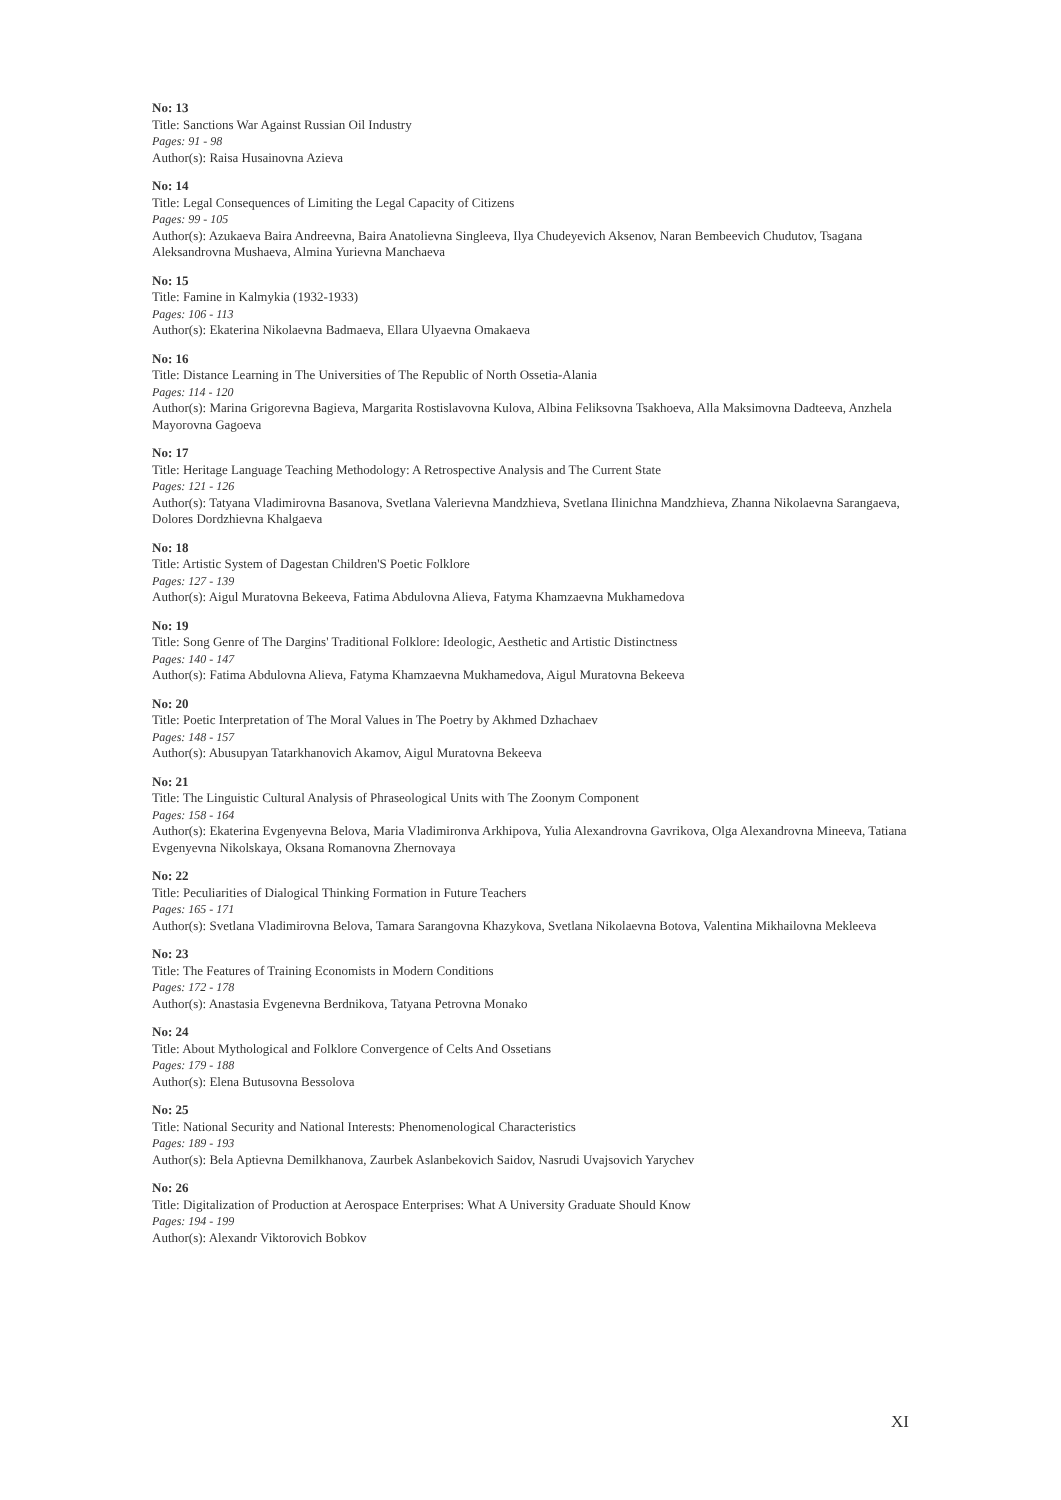No: 13
Title: Sanctions War Against Russian Oil Industry
Pages: 91 - 98
Author(s): Raisa Husainovna Azieva
No: 14
Title: Legal Consequences of Limiting the Legal Capacity of Citizens
Pages: 99 - 105
Author(s): Azukaeva Baira Andreevna, Baira Anatolievna Singleeva, Ilya Chudeyevich Aksenov, Naran Bembeevich Chudutov, Tsagana Aleksandrovna Mushaeva, Almina Yurievna Manchaeva
No: 15
Title: Famine in Kalmykia (1932-1933)
Pages: 106 - 113
Author(s): Ekaterina Nikolaevna Badmaeva, Ellara Ulyaevna Omakaeva
No: 16
Title: Distance Learning in The Universities of The Republic of North Ossetia-Alania
Pages: 114 - 120
Author(s): Marina Grigorevna Bagieva, Margarita Rostislavovna Kulova, Albina Feliksovna Tsakhoeva, Alla Maksimovna Dadteeva, Anzhela Mayorovna Gagoeva
No: 17
Title: Heritage Language Teaching Methodology: A Retrospective Analysis and The Current State
Pages: 121 - 126
Author(s): Tatyana Vladimirovna Basanova, Svetlana Valerievna Mandzhieva, Svetlana Ilinichna Mandzhieva, Zhanna Nikolaevna Sarangaeva, Dolores Dordzhievna Khalgaeva
No: 18
Title: Artistic System of Dagestan Children'S Poetic Folklore
Pages: 127 - 139
Author(s): Aigul Muratovna Bekeeva, Fatima Abdulovna Alieva, Fatyma Khamzaevna Mukhamedova
No: 19
Title: Song Genre of The Dargins' Traditional Folklore: Ideologic, Aesthetic and Artistic Distinctness
Pages: 140 - 147
Author(s): Fatima Abdulovna Alieva, Fatyma Khamzaevna Mukhamedova, Aigul Muratovna Bekeeva
No: 20
Title: Poetic Interpretation of The Moral Values in The Poetry by Akhmed Dzhachaev
Pages: 148 - 157
Author(s): Abusupyan Tatarkhanovich Akamov, Aigul Muratovna Bekeeva
No: 21
Title: The Linguistic Cultural Analysis of Phraseological Units with The Zoonym Component
Pages: 158 - 164
Author(s): Ekaterina Evgenyevna Belova, Maria Vladimironva Arkhipova, Yulia Alexandrovna Gavrikova, Olga Alexandrovna Mineeva, Tatiana Evgenyevna Nikolskaya, Oksana Romanovna Zhernovaya
No: 22
Title: Peculiarities of Dialogical Thinking Formation in Future Teachers
Pages: 165 - 171
Author(s): Svetlana Vladimirovna Belova, Tamara Sarangovna Khazykova, Svetlana Nikolaevna Botova, Valentina Mikhailovna Mekleeva
No: 23
Title: The Features of Training Economists in Modern Conditions
Pages: 172 - 178
Author(s): Anastasia Evgenevna Berdnikova, Tatyana Petrovna Monako
No: 24
Title: About Mythological and Folklore Convergence of Celts And Ossetians
Pages: 179 - 188
Author(s): Elena Butusovna Bessolova
No: 25
Title: National Security and National Interests: Phenomenological Characteristics
Pages: 189 - 193
Author(s): Bela Aptievna Demilkhanova, Zaurbek Aslanbekovich Saidov, Nasrudi Uvajsovich Yarychev
No: 26
Title: Digitalization of Production at Aerospace Enterprises: What A University Graduate Should Know
Pages: 194 - 199
Author(s): Alexandr Viktorovich Bobkov
XI